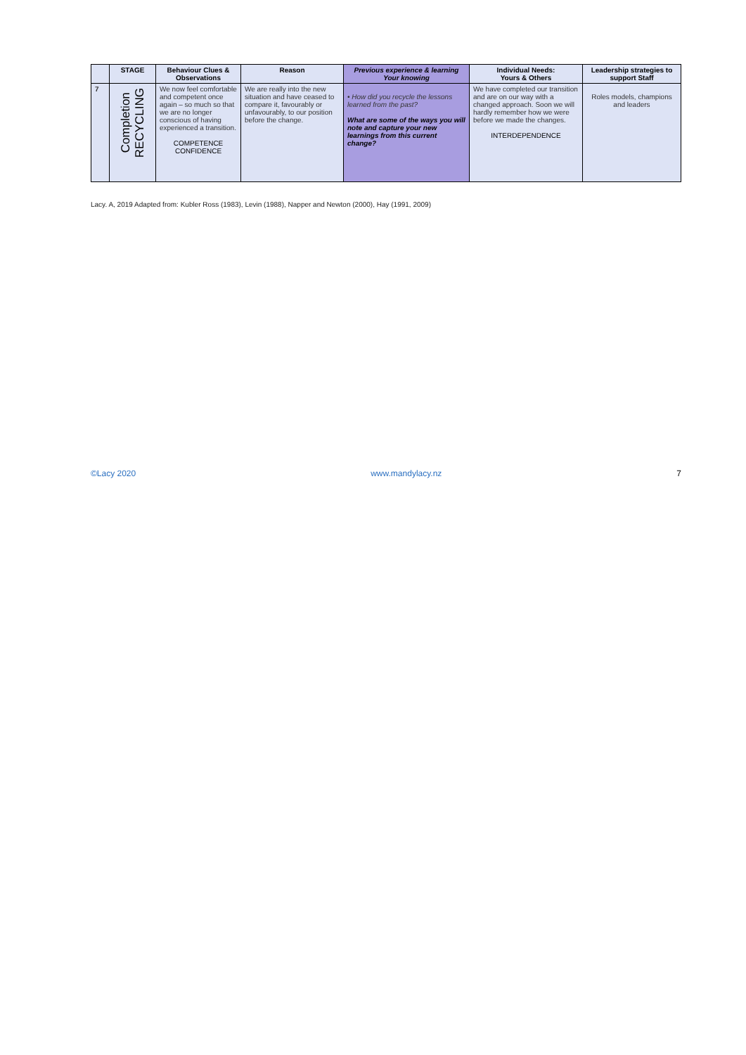| | STAGE | Behaviour Clues & Observations | Reason | Previous experience & learning Your knowing | Individual Needs: Yours & Others | Leadership strategies to support Staff |
| --- | --- | --- | --- | --- | --- | --- |
| 7 | Completion RECYCLING | We now feel comfortable and competent once again – so much so that we are no longer conscious of having experienced a transition. COMPETENCE CONFIDENCE | We are really into the new situation and have ceased to compare it, favourably or unfavourably, to our position before the change. | • How did you recycle the lessons learned from the past? What are some of the ways you will note and capture your new learnings from this current change? | We have completed our transition and are on our way with a changed approach. Soon we will hardly remember how we were before we made the changes. INTERDEPENDENCE | Roles models, champions and leaders |
Lacy. A, 2019 Adapted from: Kubler Ross (1983), Levin (1988), Napper and Newton (2000), Hay (1991, 2009)
©Lacy 2020 www.mandylacy.nz 7